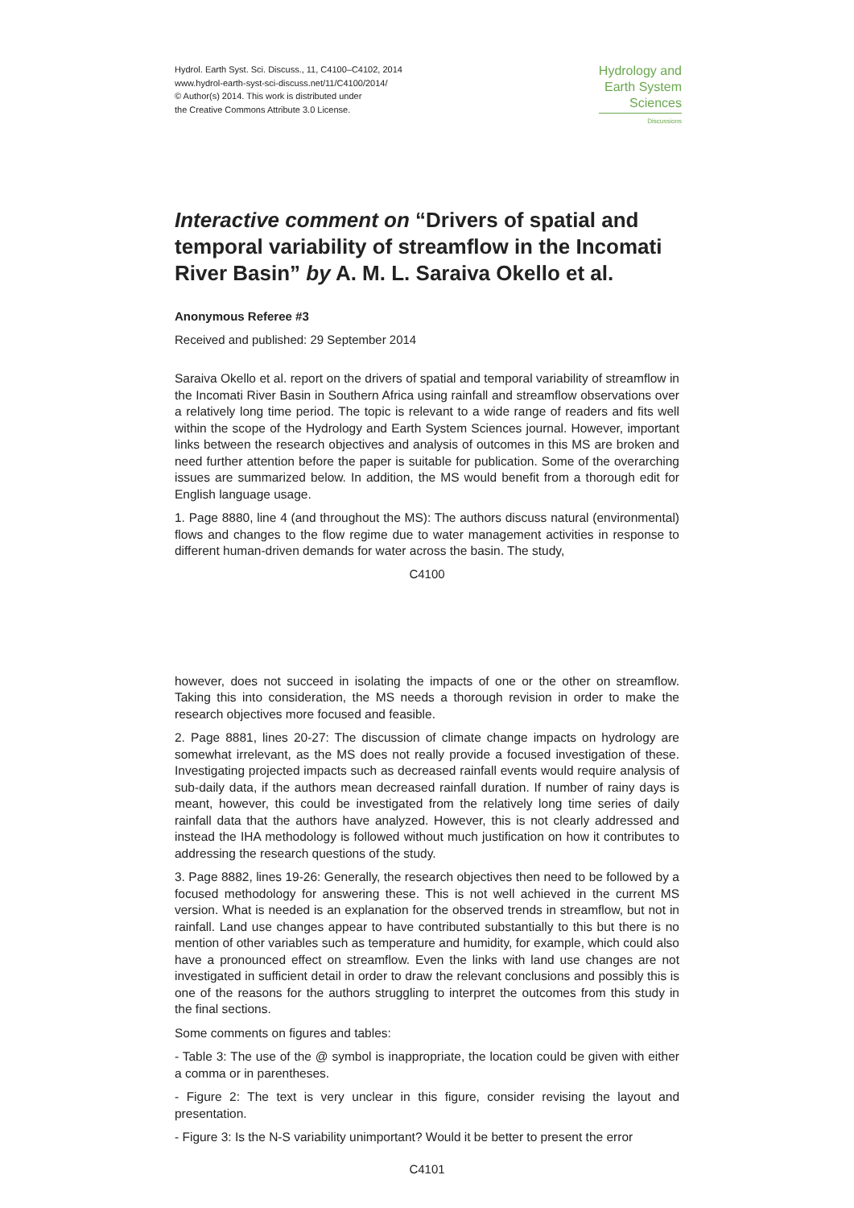Hydrol. Earth Syst. Sci. Discuss., 11, C4100–C4102, 2014
www.hydrol-earth-syst-sci-discuss.net/11/C4100/2014/
© Author(s) 2014. This work is distributed under
the Creative Commons Attribute 3.0 License.
Hydrology and
Earth System
Sciences
Discussions
Interactive comment on “Drivers of spatial and temporal variability of streamflow in the Incomati River Basin” by A. M. L. Saraiva Okello et al.
Anonymous Referee #3
Received and published: 29 September 2014
Saraiva Okello et al. report on the drivers of spatial and temporal variability of streamflow in the Incomati River Basin in Southern Africa using rainfall and streamflow observations over a relatively long time period. The topic is relevant to a wide range of readers and fits well within the scope of the Hydrology and Earth System Sciences journal. However, important links between the research objectives and analysis of outcomes in this MS are broken and need further attention before the paper is suitable for publication. Some of the overarching issues are summarized below. In addition, the MS would benefit from a thorough edit for English language usage.
1. Page 8880, line 4 (and throughout the MS): The authors discuss natural (environmental) flows and changes to the flow regime due to water management activities in response to different human-driven demands for water across the basin. The study,
C4100
however, does not succeed in isolating the impacts of one or the other on streamflow. Taking this into consideration, the MS needs a thorough revision in order to make the research objectives more focused and feasible.
2. Page 8881, lines 20-27: The discussion of climate change impacts on hydrology are somewhat irrelevant, as the MS does not really provide a focused investigation of these. Investigating projected impacts such as decreased rainfall events would require analysis of sub-daily data, if the authors mean decreased rainfall duration. If number of rainy days is meant, however, this could be investigated from the relatively long time series of daily rainfall data that the authors have analyzed. However, this is not clearly addressed and instead the IHA methodology is followed without much justification on how it contributes to addressing the research questions of the study.
3. Page 8882, lines 19-26: Generally, the research objectives then need to be followed by a focused methodology for answering these. This is not well achieved in the current MS version. What is needed is an explanation for the observed trends in streamflow, but not in rainfall. Land use changes appear to have contributed substantially to this but there is no mention of other variables such as temperature and humidity, for example, which could also have a pronounced effect on streamflow. Even the links with land use changes are not investigated in sufficient detail in order to draw the relevant conclusions and possibly this is one of the reasons for the authors struggling to interpret the outcomes from this study in the final sections.
Some comments on figures and tables:
- Table 3: The use of the @ symbol is inappropriate, the location could be given with either a comma or in parentheses.
- Figure 2: The text is very unclear in this figure, consider revising the layout and presentation.
- Figure 3: Is the N-S variability unimportant? Would it be better to present the error
C4101